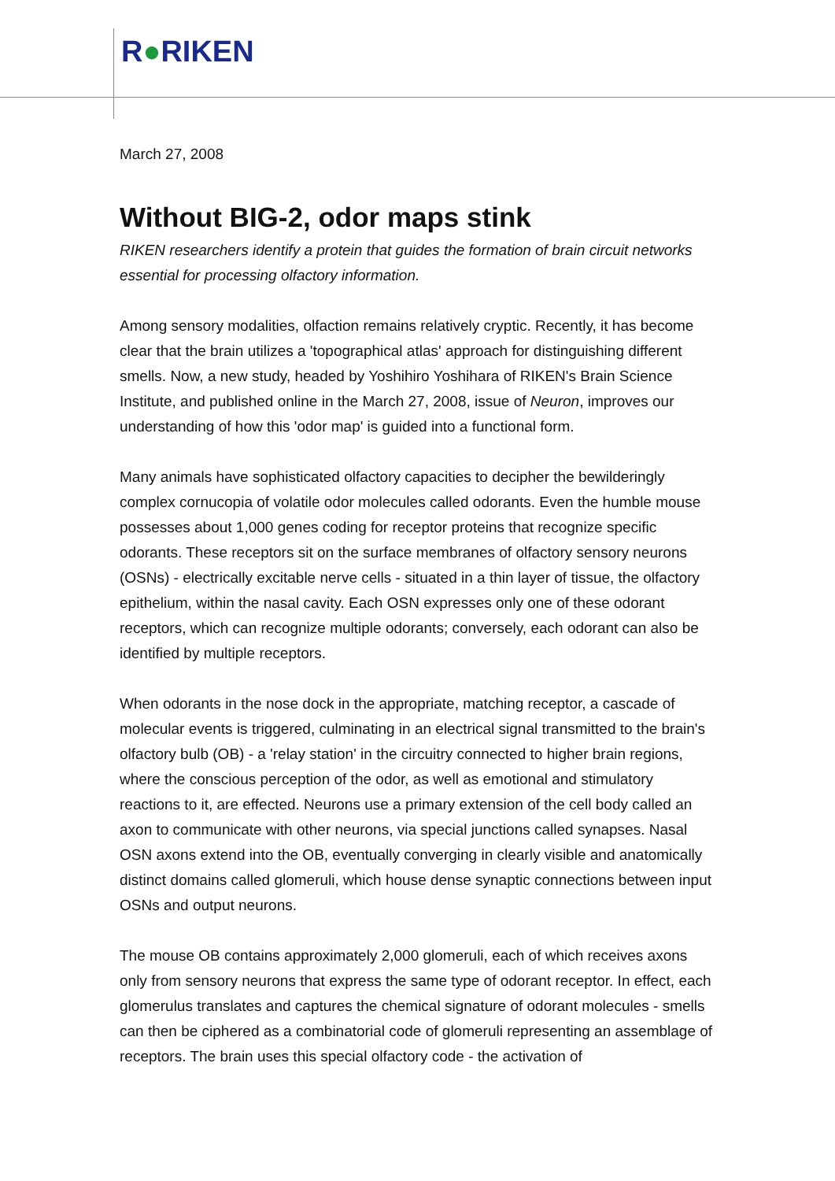R●RIKEN
March 27, 2008
Without BIG-2, odor maps stink
RIKEN researchers identify a protein that guides the formation of brain circuit networks essential for processing olfactory information.
Among sensory modalities, olfaction remains relatively cryptic. Recently, it has become clear that the brain utilizes a 'topographical atlas' approach for distinguishing different smells. Now, a new study, headed by Yoshihiro Yoshihara of RIKEN's Brain Science Institute, and published online in the March 27, 2008, issue of Neuron, improves our understanding of how this 'odor map' is guided into a functional form.
Many animals have sophisticated olfactory capacities to decipher the bewilderingly complex cornucopia of volatile odor molecules called odorants. Even the humble mouse possesses about 1,000 genes coding for receptor proteins that recognize specific odorants. These receptors sit on the surface membranes of olfactory sensory neurons (OSNs) - electrically excitable nerve cells - situated in a thin layer of tissue, the olfactory epithelium, within the nasal cavity. Each OSN expresses only one of these odorant receptors, which can recognize multiple odorants; conversely, each odorant can also be identified by multiple receptors.
When odorants in the nose dock in the appropriate, matching receptor, a cascade of molecular events is triggered, culminating in an electrical signal transmitted to the brain's olfactory bulb (OB) - a 'relay station' in the circuitry connected to higher brain regions, where the conscious perception of the odor, as well as emotional and stimulatory reactions to it, are effected. Neurons use a primary extension of the cell body called an axon to communicate with other neurons, via special junctions called synapses. Nasal OSN axons extend into the OB, eventually converging in clearly visible and anatomically distinct domains called glomeruli, which house dense synaptic connections between input OSNs and output neurons.
The mouse OB contains approximately 2,000 glomeruli, each of which receives axons only from sensory neurons that express the same type of odorant receptor. In effect, each glomerulus translates and captures the chemical signature of odorant molecules - smells can then be ciphered as a combinatorial code of glomeruli representing an assemblage of receptors. The brain uses this special olfactory code - the activation of